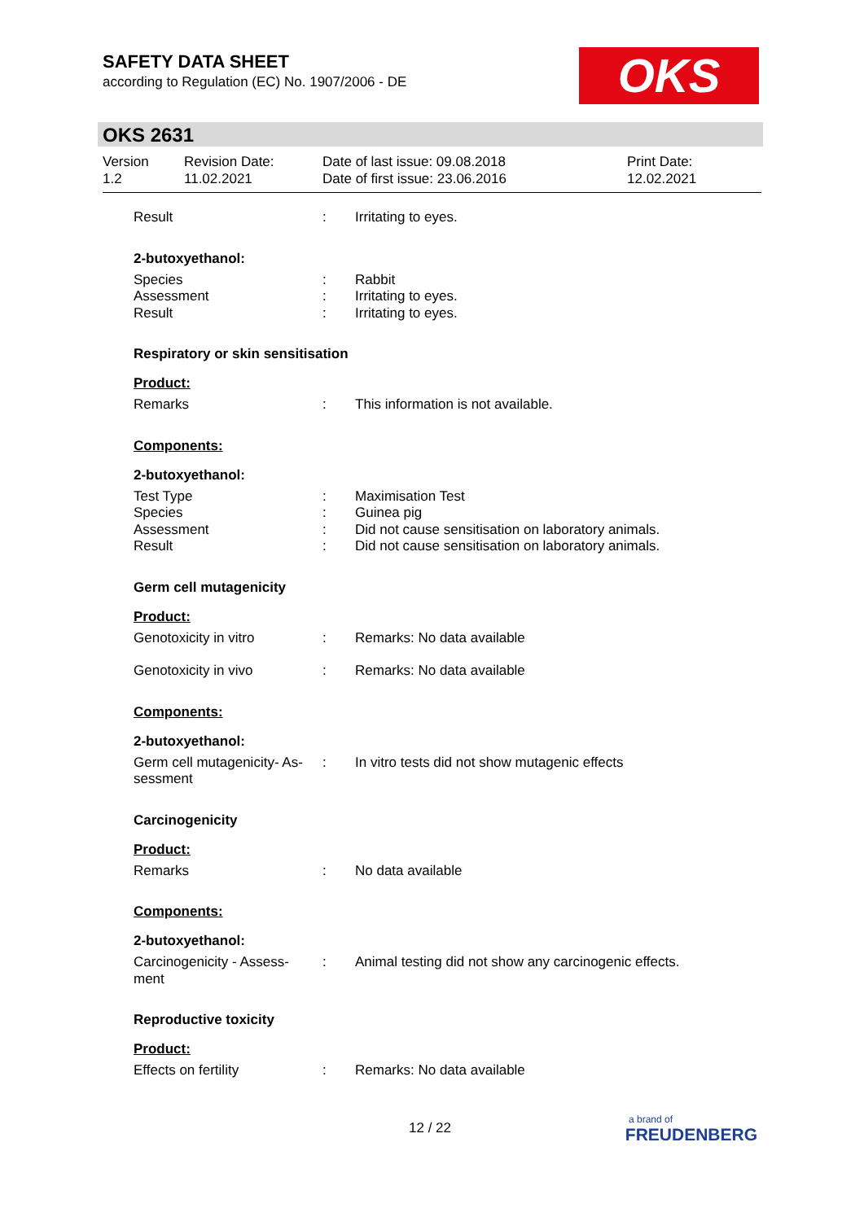SAFETY DATA SHEET
according to Regulation (EC) No. 1907/2006 - DE
OKS
OKS 2631
Version
1.2
Revision Date:
11.02.2021
Date of last issue: 09.08.2018
Date of first issue: 23.06.2016
Print Date:
12.02.2021
Result : Irritating to eyes.
2-butoxyethanol:
Species
Assessment
Result
:
:
:
Rabbit
Irritating to eyes.
Irritating to eyes.
Respiratory or skin sensitisation
Product:
Remarks : This information is not available.
Components:
2-butoxyethanol:
Test Type
Species
Assessment
Result
:
:
:
:
Maximisation Test
Guinea pig
Did not cause sensitisation on laboratory animals.
Did not cause sensitisation on laboratory animals.
Germ cell mutagenicity
Product:
Genotoxicity in vitro : Remarks: No data available
Genotoxicity in vivo : Remarks: No data available
Components:
2-butoxyethanol:
Germ cell mutagenicity- As-
sessment
: In vitro tests did not show mutagenic effects
Carcinogenicity
Product:
Remarks : No data available
Components:
2-butoxyethanol:
Carcinogenicity - Assess-
ment
: Animal testing did not show any carcinogenic effects.
Reproductive toxicity
Product:
Effects on fertility : Remarks: No data available
12 / 22
a brand of
FREUDENBERG